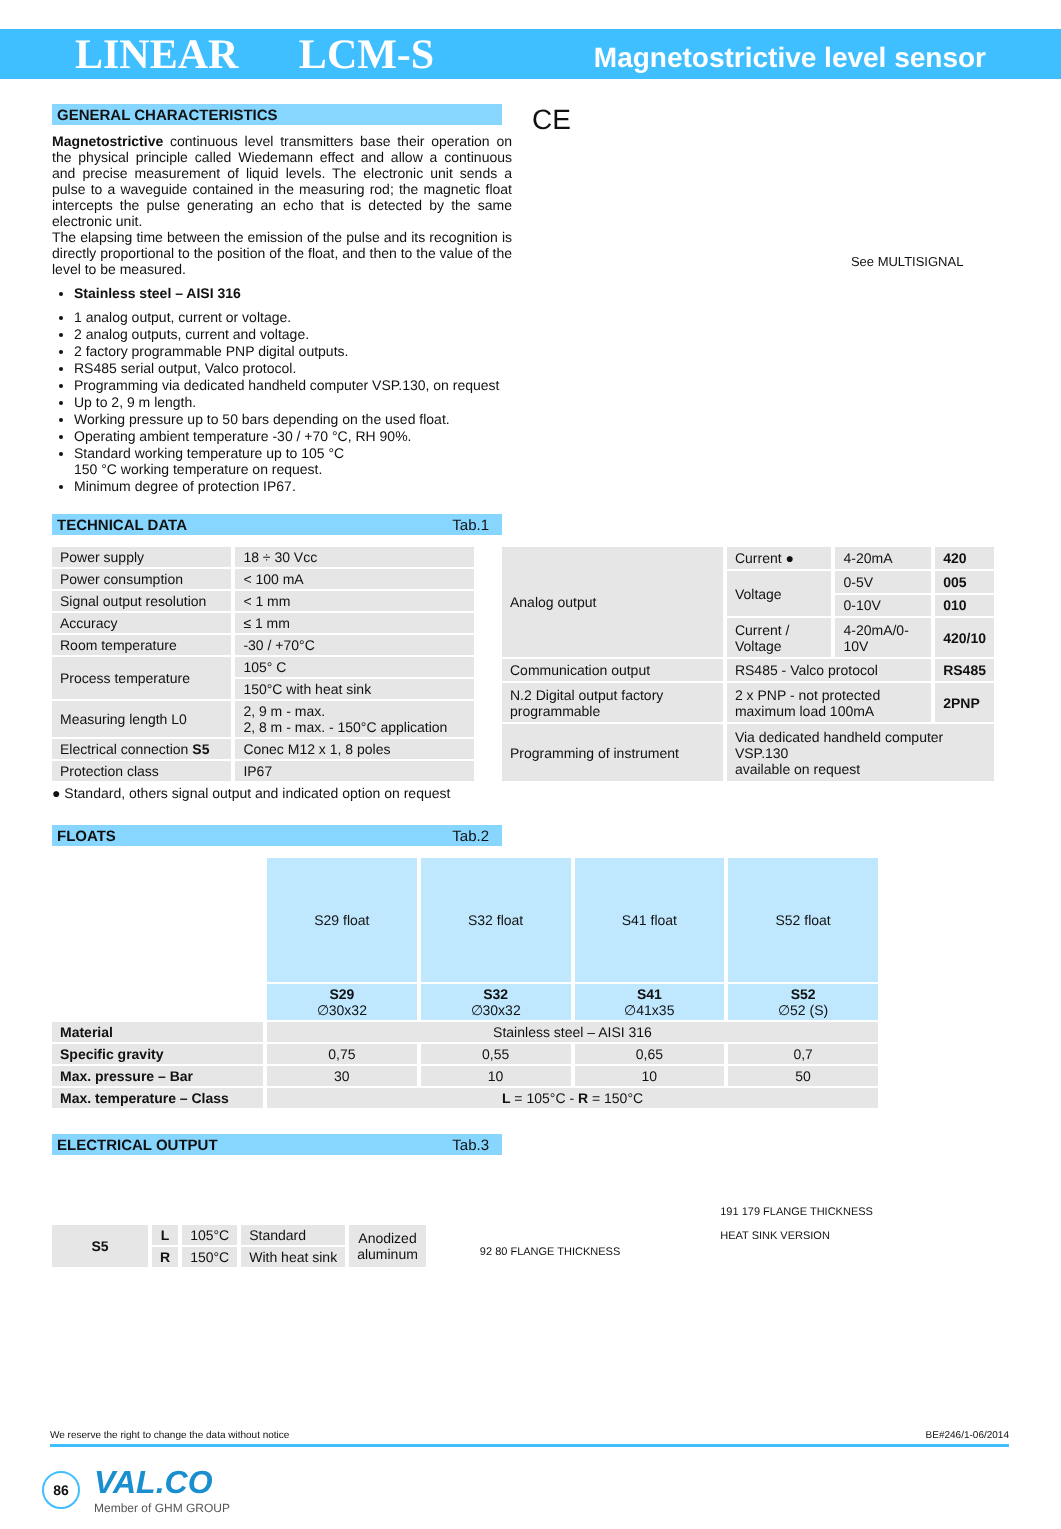LINEAR LCM-S
Magnetostrictive level sensor
GENERAL CHARACTERISTICS
Magnetostrictive continuous level transmitters base their operation on the physical principle called Wiedemann effect and allow a continuous and precise measurement of liquid levels. The electronic unit sends a pulse to a waveguide contained in the measuring rod; the magnetic float intercepts the pulse generating an echo that is detected by the same electronic unit.
The elapsing time between the emission of the pulse and its recognition is directly proportional to the position of the float, and then to the value of the level to be measured.
Stainless steel – AISI 316
1 analog output, current or voltage.
2 analog outputs, current and voltage.
2 factory programmable PNP digital outputs.
RS485 serial output, Valco protocol.
Programming via dedicated handheld computer VSP.130, on request
Up to 2, 9 m length.
Working pressure up to 50 bars depending on the used float.
Operating ambient temperature -30 / +70 °C, RH 90%.
Standard working temperature up to 105 °C
150 °C working temperature on request.
Minimum degree of protection IP67.
CE
See MULTISIGNAL
TECHNICAL DATA Tab.1
| Power supply | 18 ÷ 30 Vcc |
| Power consumption | < 100 mA |
| Signal output resolution | < 1 mm |
| Accuracy | ≤ 1 mm |
| Room temperature | -30 / +70°C |
| Process temperature | 105° C |
| | 150°C with heat sink |
| Measuring length L0 | 2, 9 m - max. 2, 8 m - max. - 150°C application |
| Electrical connection S5 | Conec M12 x 1, 8 poles |
| Protection class | IP67 |
| Analog output | Current ● | 4-20mA | 420 |
| | Voltage | 0-5V | 005 |
| | | 0-10V | 010 |
| | Current / Voltage | 4-20mA/0-10V | 420/10 |
| Communication output | RS485 - Valco protocol | | RS485 |
| N.2 Digital output factory programmable | 2 x PNP - not protected maximum load 100mA | | 2PNP |
| Programming of instrument | Via dedicated handheld computer VSP.130 available on request | | |
● Standard, others signal output and indicated option on request
FLOATS Tab.2
| | S29 float | S32 float | S41 float | S52 float |
| | S29 ∅30x32 | S32 ∅30x32 | S41 ∅41x35 | S52 ∅52 (S) |
| Material | Stainless steel – AISI 316 | | | |
| Specific gravity | 0,75 | 0,55 | 0,65 | 0,7 |
| Max. pressure – Bar | 30 | 10 | 10 | 50 |
| Max. temperature – Class | L = 105°C - R = 150°C | | | |
ELECTRICAL OUTPUT Tab.3
| S5 | L | 105°C | Standard | Anodized aluminum |
| | R | 150°C | With heat sink | |
92 80 FLANGE THICKNESS
191 179 FLANGE THICKNESS
HEAT SINK VERSION
We reserve the right to change the data without notice BE#246/1-06/2014
86
VAL.CO
Member of GHM GROUP